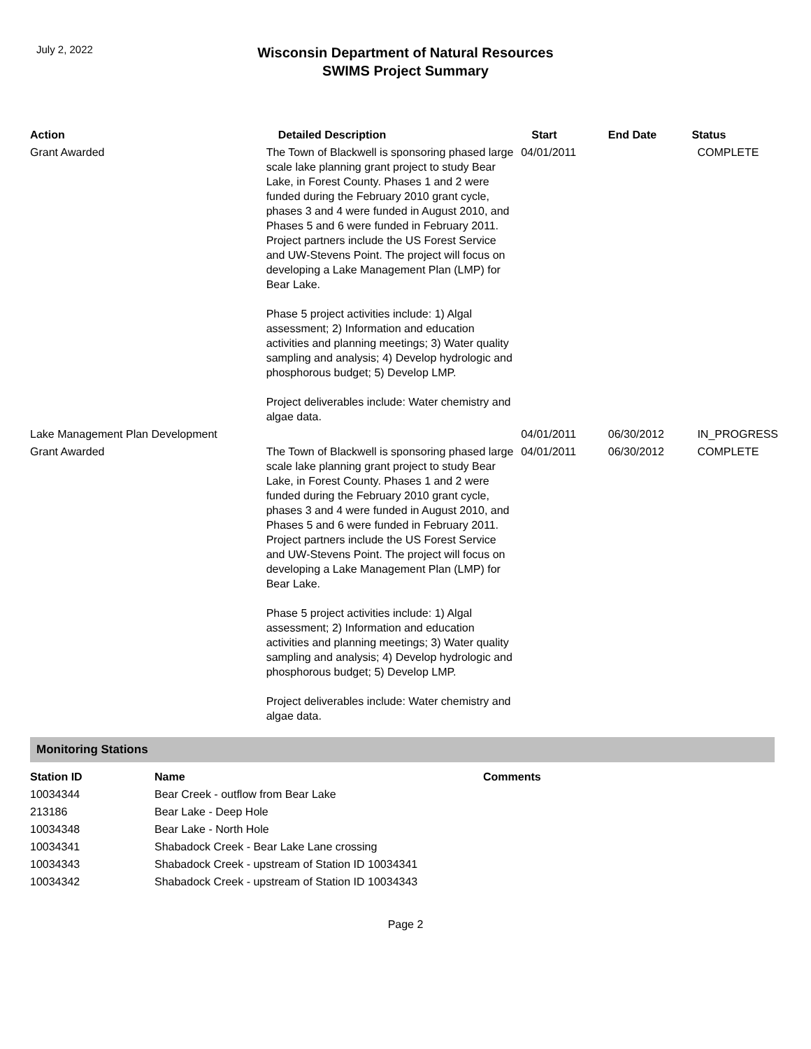July 2, 2022
Wisconsin Department of Natural Resources
SWIMS Project Summary
| Action | Detailed Description | Start | End Date | Status |
| --- | --- | --- | --- | --- |
| Grant Awarded | The Town of Blackwell is sponsoring phased large scale lake planning grant project to study Bear Lake, in Forest County. Phases 1 and 2 were funded during the February 2010 grant cycle, phases 3 and 4 were funded in August 2010, and Phases 5 and 6 were funded in February 2011. Project partners include the US Forest Service and UW-Stevens Point. The project will focus on developing a Lake Management Plan (LMP) for Bear Lake. Phase 5 project activities include: 1) Algal assessment; 2) Information and education activities and planning meetings; 3) Water quality sampling and analysis; 4) Develop hydrologic and phosphorous budget; 5) Develop LMP. Project deliverables include: Water chemistry and algae data. | 04/01/2011 | | COMPLETE |
| Lake Management Plan Development | | 04/01/2011 | 06/30/2012 | IN_PROGRESS |
| Grant Awarded | The Town of Blackwell is sponsoring phased large scale lake planning grant project to study Bear Lake, in Forest County. Phases 1 and 2 were funded during the February 2010 grant cycle, phases 3 and 4 were funded in August 2010, and Phases 5 and 6 were funded in February 2011. Project partners include the US Forest Service and UW-Stevens Point. The project will focus on developing a Lake Management Plan (LMP) for Bear Lake. Phase 5 project activities include: 1) Algal assessment; 2) Information and education activities and planning meetings; 3) Water quality sampling and analysis; 4) Develop hydrologic and phosphorous budget; 5) Develop LMP. Project deliverables include: Water chemistry and algae data. | 04/01/2011 | 06/30/2012 | COMPLETE |
Monitoring Stations
| Station ID | Name | Comments |
| --- | --- | --- |
| 10034344 | Bear Creek - outflow from Bear Lake | |
| 213186 | Bear Lake - Deep Hole | |
| 10034348 | Bear Lake - North Hole | |
| 10034341 | Shabadock Creek - Bear Lake Lane crossing | |
| 10034343 | Shabadock Creek - upstream of Station ID 10034341 | |
| 10034342 | Shabadock Creek - upstream of Station ID 10034343 | |
Page 2